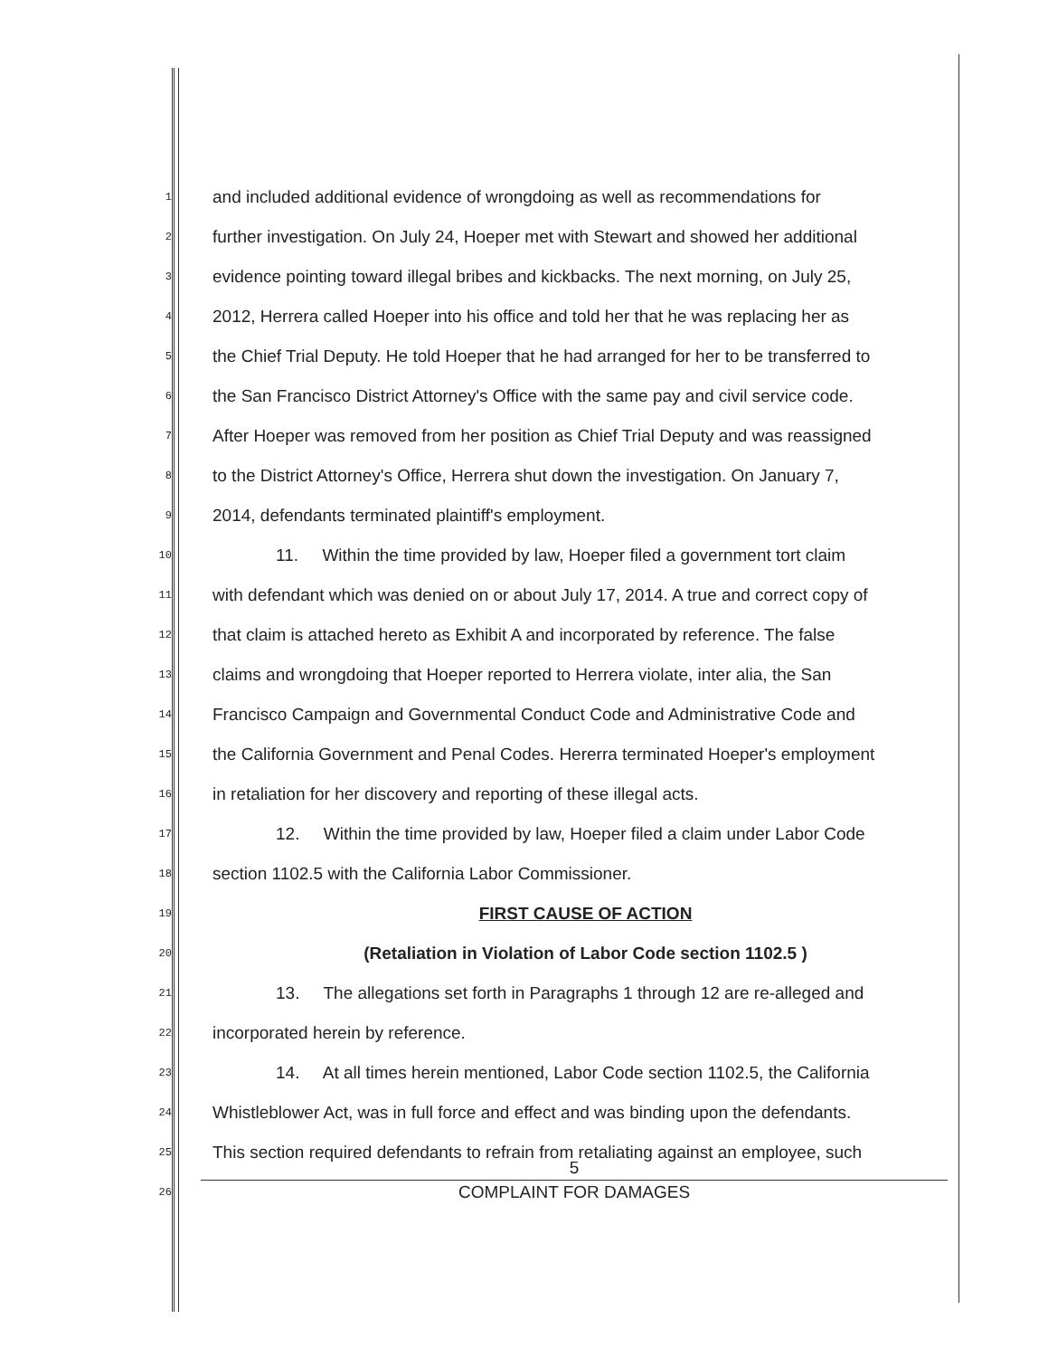1 and included additional evidence of wrongdoing as well as recommendations for
2 further investigation. On July 24, Hoeper met with Stewart and showed her additional
3 evidence pointing toward illegal bribes and kickbacks. The next morning, on July 25,
4 2012, Herrera called Hoeper into his office and told her that he was replacing her as
5 the Chief Trial Deputy. He told Hoeper that he had arranged for her to be transferred to
6 the San Francisco District Attorney's Office with the same pay and civil service code.
7 After Hoeper was removed from her position as Chief Trial Deputy and was reassigned
8 to the District Attorney's Office, Herrera shut down the investigation. On January 7,
9 2014, defendants terminated plaintiff's employment.
10 11. Within the time provided by law, Hoeper filed a government tort claim
11 with defendant which was denied on or about July 17, 2014. A true and correct copy of
12 that claim is attached hereto as Exhibit A and incorporated by reference. The false
13 claims and wrongdoing that Hoeper reported to Herrera violate, inter alia, the San
14 Francisco Campaign and Governmental Conduct Code and Administrative Code and
15 the California Government and Penal Codes. Hererra terminated Hoeper's employment
16 in retaliation for her discovery and reporting of these illegal acts.
17 12. Within the time provided by law, Hoeper filed a claim under Labor Code
18 section 1102.5 with the California Labor Commissioner.
19 FIRST CAUSE OF ACTION
20 (Retaliation in Violation of Labor Code section 1102.5 )
21 13. The allegations set forth in Paragraphs 1 through 12 are re-alleged and
22 incorporated herein by reference.
23 14. At all times herein mentioned, Labor Code section 1102.5, the California
24 Whistleblower Act, was in full force and effect and was binding upon the defendants.
25 This section required defendants to refrain from retaliating against an employee, such
26
5
COMPLAINT FOR DAMAGES